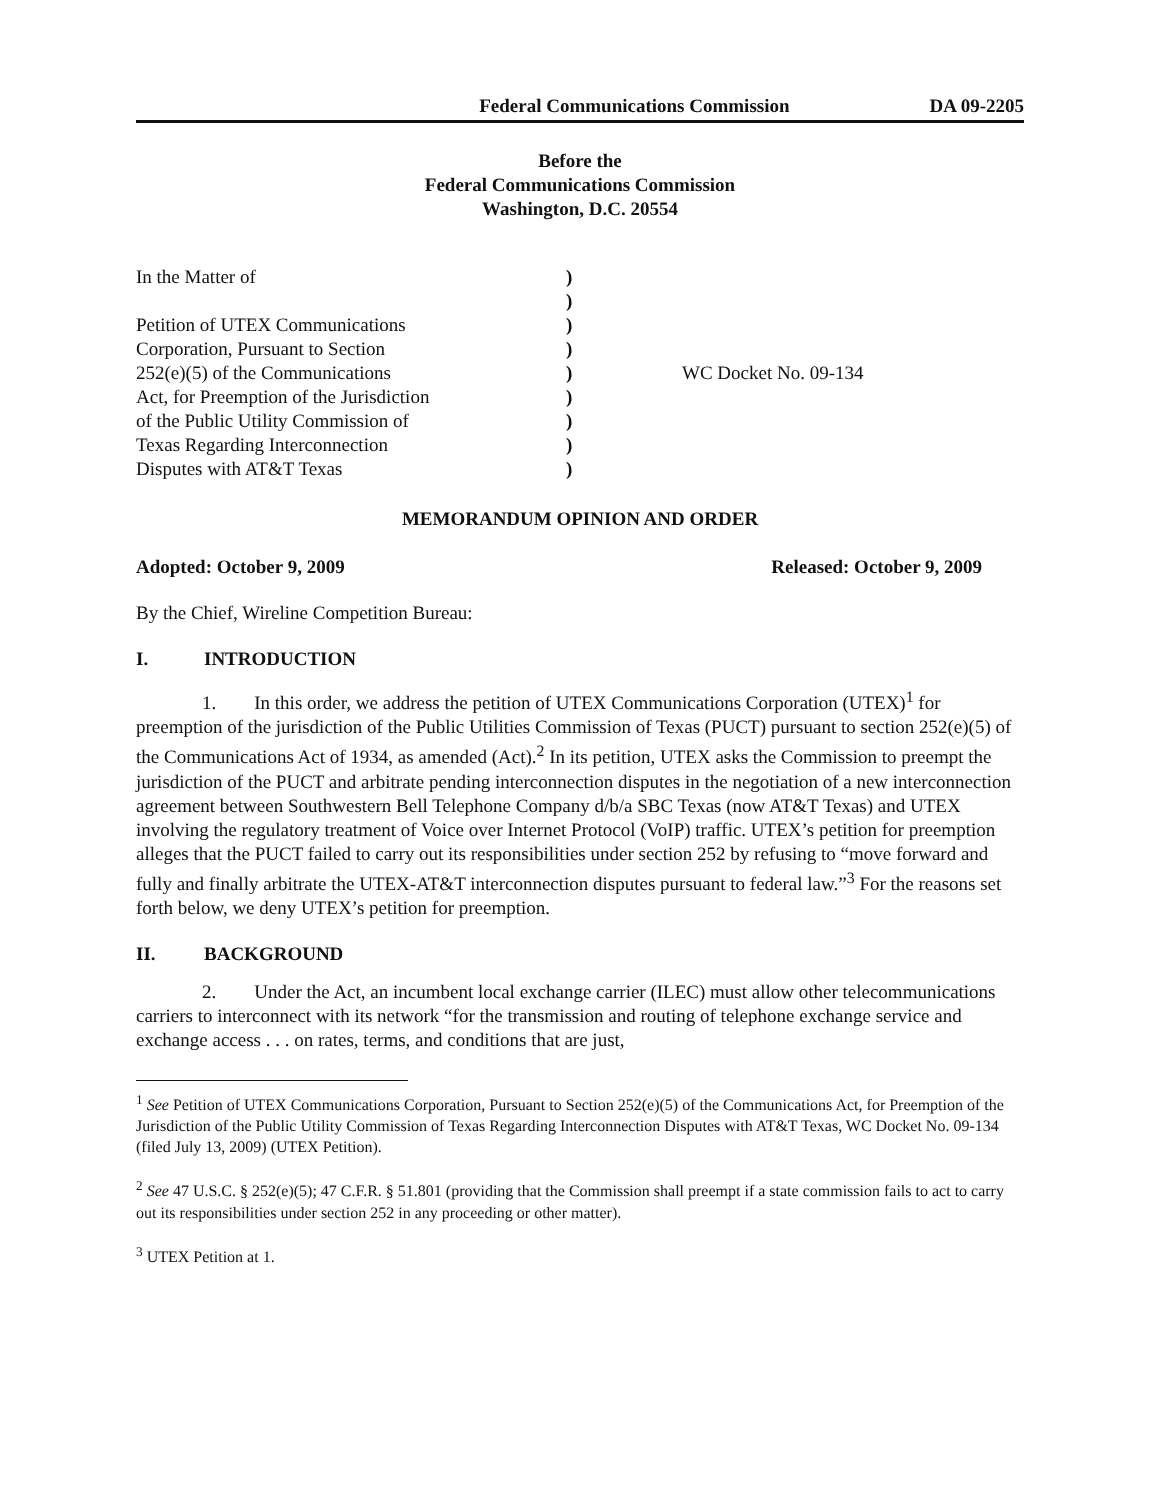Federal Communications Commission DA 09-2205
Before the
Federal Communications Commission
Washington, D.C. 20554
| In the Matter of Petition of UTEX Communications Corporation, Pursuant to Section 252(e)(5) of the Communications Act, for Preemption of the Jurisdiction of the Public Utility Commission of Texas Regarding Interconnection Disputes with AT&T Texas | ) ) ) ) ) ) ) ) ) | WC Docket No. 09-134 |
MEMORANDUM OPINION AND ORDER
Adopted: October 9, 2009 Released: October 9, 2009
By the Chief, Wireline Competition Bureau:
I. INTRODUCTION
1. In this order, we address the petition of UTEX Communications Corporation (UTEX)<sup>1</sup> for preemption of the jurisdiction of the Public Utilities Commission of Texas (PUCT) pursuant to section 252(e)(5) of the Communications Act of 1934, as amended (Act).<sup>2</sup> In its petition, UTEX asks the Commission to preempt the jurisdiction of the PUCT and arbitrate pending interconnection disputes in the negotiation of a new interconnection agreement between Southwestern Bell Telephone Company d/b/a SBC Texas (now AT&T Texas) and UTEX involving the regulatory treatment of Voice over Internet Protocol (VoIP) traffic. UTEX’s petition for preemption alleges that the PUCT failed to carry out its responsibilities under section 252 by refusing to “move forward and fully and finally arbitrate the UTEX-AT&T interconnection disputes pursuant to federal law.”<sup>3</sup> For the reasons set forth below, we deny UTEX’s petition for preemption.
II. BACKGROUND
2. Under the Act, an incumbent local exchange carrier (ILEC) must allow other telecommunications carriers to interconnect with its network “for the transmission and routing of telephone exchange service and exchange access . . . on rates, terms, and conditions that are just,
<sup>1</sup> See Petition of UTEX Communications Corporation, Pursuant to Section 252(e)(5) of the Communications Act, for Preemption of the Jurisdiction of the Public Utility Commission of Texas Regarding Interconnection Disputes with AT&T Texas, WC Docket No. 09-134 (filed July 13, 2009) (UTEX Petition).
<sup>2</sup> See 47 U.S.C. § 252(e)(5); 47 C.F.R. § 51.801 (providing that the Commission shall preempt if a state commission fails to act to carry out its responsibilities under section 252 in any proceeding or other matter).
<sup>3</sup> UTEX Petition at 1.